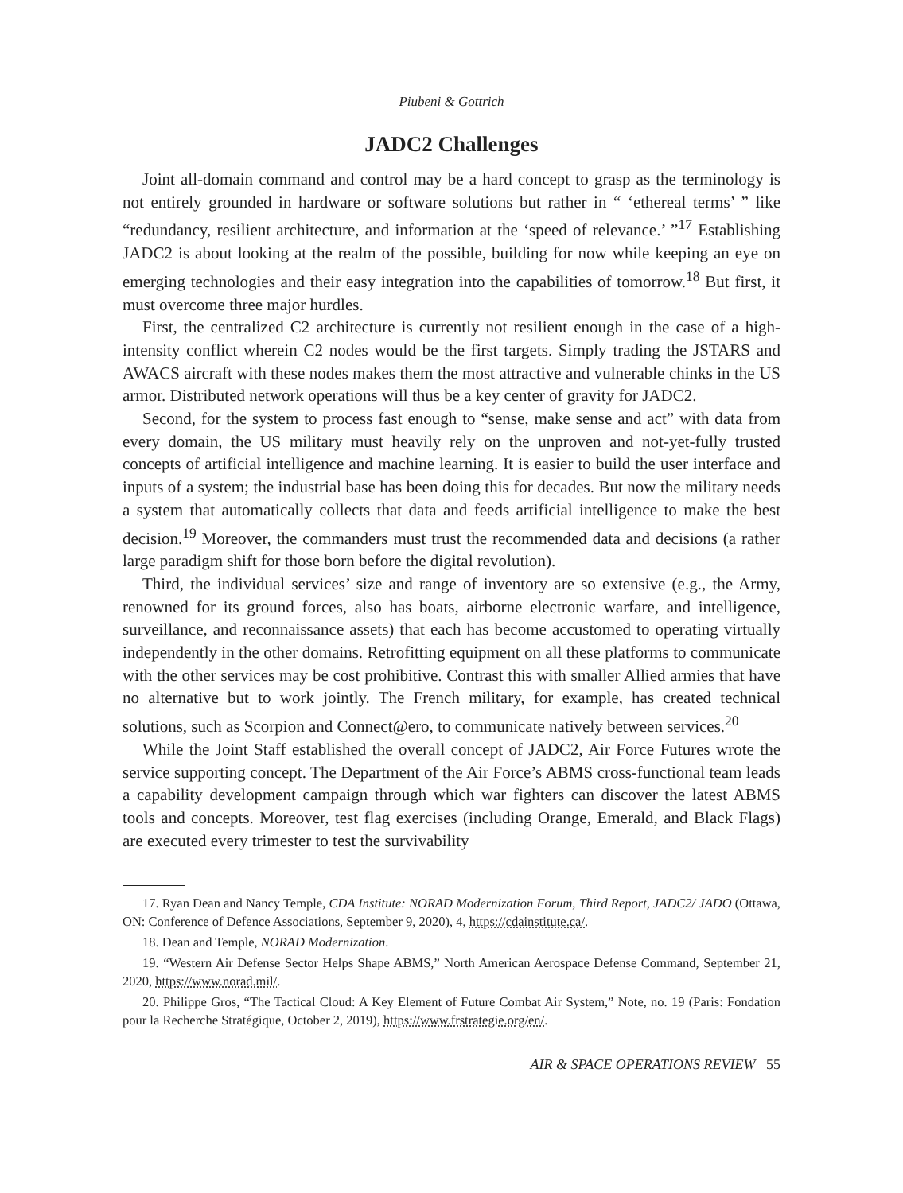Piubeni & Gottrich
JADC2 Challenges
Joint all-domain command and control may be a hard concept to grasp as the terminology is not entirely grounded in hardware or software solutions but rather in “ ‘ethereal terms’ ” like “redundancy, resilient architecture, and information at the ‘speed of relevance.’ ”<sup>17</sup> Establishing JADC2 is about looking at the realm of the possible, building for now while keeping an eye on emerging technologies and their easy integration into the capabilities of tomorrow.<sup>18</sup> But first, it must overcome three major hurdles.
First, the centralized C2 architecture is currently not resilient enough in the case of a high-intensity conflict wherein C2 nodes would be the first targets. Simply trading the JSTARS and AWACS aircraft with these nodes makes them the most attractive and vulnerable chinks in the US armor. Distributed network operations will thus be a key center of gravity for JADC2.
Second, for the system to process fast enough to “sense, make sense and act” with data from every domain, the US military must heavily rely on the unproven and not-yet-fully trusted concepts of artificial intelligence and machine learning. It is easier to build the user interface and inputs of a system; the industrial base has been doing this for decades. But now the military needs a system that automatically collects that data and feeds artificial intelligence to make the best decision.<sup>19</sup> Moreover, the commanders must trust the recommended data and decisions (a rather large paradigm shift for those born before the digital revolution).
Third, the individual services’ size and range of inventory are so extensive (e.g., the Army, renowned for its ground forces, also has boats, airborne electronic warfare, and intelligence, surveillance, and reconnaissance assets) that each has become accustomed to operating virtually independently in the other domains. Retrofitting equipment on all these platforms to communicate with the other services may be cost prohibitive. Contrast this with smaller Allied armies that have no alternative but to work jointly. The French military, for example, has created technical solutions, such as Scorpion and Connect@ero, to communicate natively between services.<sup>20</sup>
While the Joint Staff established the overall concept of JADC2, Air Force Futures wrote the service supporting concept. The Department of the Air Force’s ABMS cross-functional team leads a capability development campaign through which war fighters can discover the latest ABMS tools and concepts. Moreover, test flag exercises (including Orange, Emerald, and Black Flags) are executed every trimester to test the survivability
17. Ryan Dean and Nancy Temple, CDA Institute: NORAD Modernization Forum, Third Report, JADC2/ JADO (Ottawa, ON: Conference of Defence Associations, September 9, 2020), 4, https://cdainstitute.ca/.
18. Dean and Temple, NORAD Modernization.
19. “Western Air Defense Sector Helps Shape ABMS,” North American Aerospace Defense Command, September 21, 2020, https://www.norad.mil/.
20. Philippe Gros, “The Tactical Cloud: A Key Element of Future Combat Air System,” Note, no. 19 (Paris: Fondation pour la Recherche Stratégique, October 2, 2019), https://www.frstrategie.org/en/.
AIR & SPACE OPERATIONS REVIEW 55